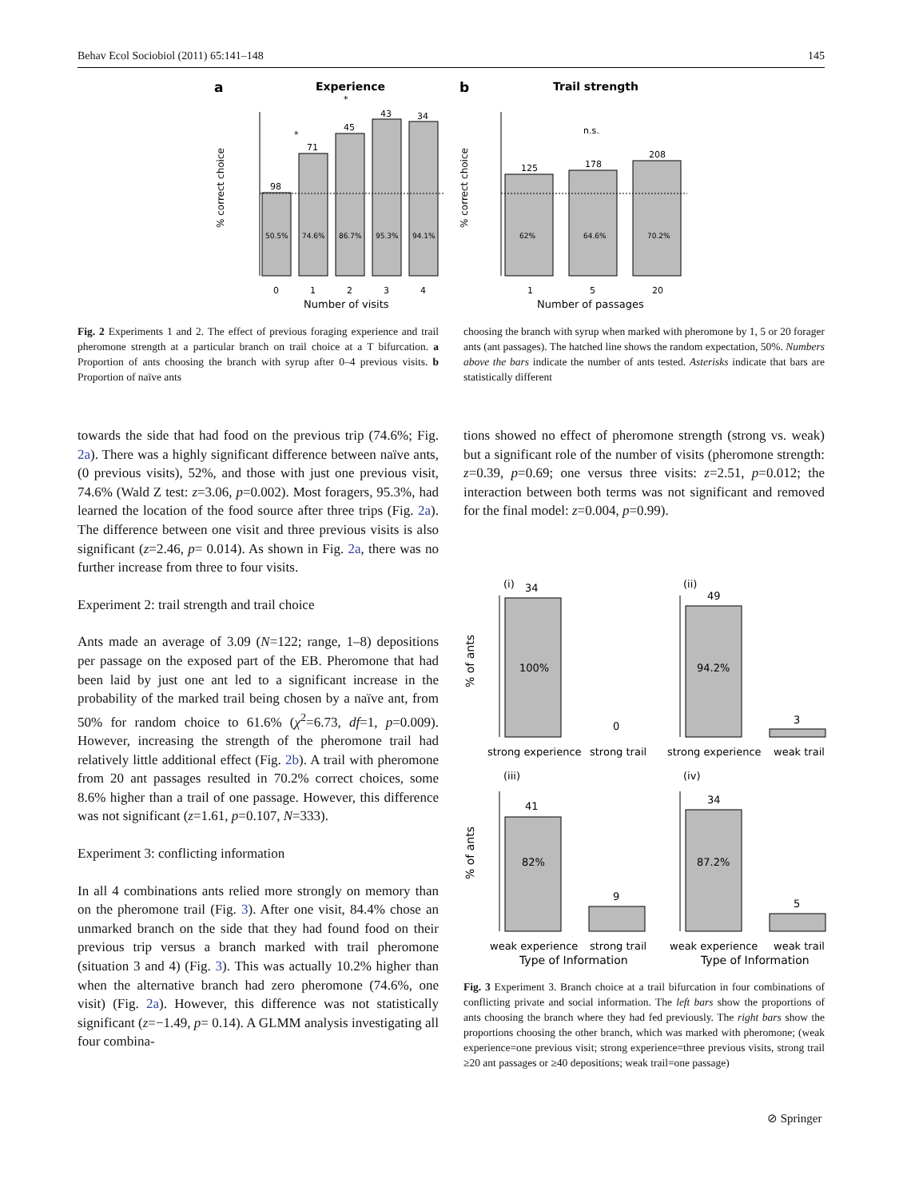Behav Ecol Sociobiol (2011) 65:141–148 145
a
Experience
98
71
45
43
34
50.5%
74.6%
86.7%
95.3%
94.1%
*
*
0
1
2
3
4
Number of visits
% correct choice
b
Trail strength
125
178
208
62%
64.6%
70.2%
n.s.
1
5
20
Number of passages
% correct choice
Fig. 2 Experiments 1 and 2. The effect of previous foraging experience and trail pheromone strength at a particular branch on trail choice at a T bifurcation. a Proportion of ants choosing the branch with syrup after 0–4 previous visits. b Proportion of naïve ants
choosing the branch with syrup when marked with pheromone by 1, 5 or 20 forager ants (ant passages). The hatched line shows the random expectation, 50%. Numbers above the bars indicate the number of ants tested. Asterisks indicate that bars are statistically different
towards the side that had food on the previous trip (74.6%; Fig. 2a). There was a highly significant difference between naïve ants, (0 previous visits), 52%, and those with just one previous visit, 74.6% (Wald Z test: z=3.06, p=0.002). Most foragers, 95.3%, had learned the location of the food source after three trips (Fig. 2a). The difference between one visit and three previous visits is also significant (z=2.46, p= 0.014). As shown in Fig. 2a, there was no further increase from three to four visits.
Experiment 2: trail strength and trail choice
Ants made an average of 3.09 (N=122; range, 1–8) depositions per passage on the exposed part of the EB. Pheromone that had been laid by just one ant led to a significant increase in the probability of the marked trail being chosen by a naïve ant, from 50% for random choice to 61.6% (χ<sup>2</sup>=6.73, df=1, p=0.009). However, increasing the strength of the pheromone trail had relatively little additional effect (Fig. 2b). A trail with pheromone from 20 ant passages resulted in 70.2% correct choices, some 8.6% higher than a trail of one passage. However, this difference was not significant (z=1.61, p=0.107, N=333).
Experiment 3: conflicting information
In all 4 combinations ants relied more strongly on memory than on the pheromone trail (Fig. 3). After one visit, 84.4% chose an unmarked branch on the side that they had found food on their previous trip versus a branch marked with trail pheromone (situation 3 and 4) (Fig. 3). This was actually 10.2% higher than when the alternative branch had zero pheromone (74.6%, one visit) (Fig. 2a). However, this difference was not statistically significant (z=−1.49, p= 0.14). A GLMM analysis investigating all four combina-
tions showed no effect of pheromone strength (strong vs. weak) but a significant role of the number of visits (pheromone strength: z=0.39, p=0.69; one versus three visits: z=2.51, p=0.012; the interaction between both terms was not significant and removed for the final model: z=0.004, p=0.99).
(i)
34
100%
0
strong experience
strong trail
(ii)
49
94.2%
3
strong experience
weak trail
(iii)
41
82%
9
weak experience
strong trail
Type of Information
(iv)
34
87.2%
5
weak experience
weak trail
Type of Information
% of ants
% of ants
Fig. 3 Experiment 3. Branch choice at a trail bifurcation in four combinations of conflicting private and social information. The left bars show the proportions of ants choosing the branch where they had fed previously. The right bars show the proportions choosing the other branch, which was marked with pheromone; (weak experience=one previous visit; strong experience=three previous visits, strong trail ≥20 ant passages or ≥40 depositions; weak trail=one passage)
⊘ Springer